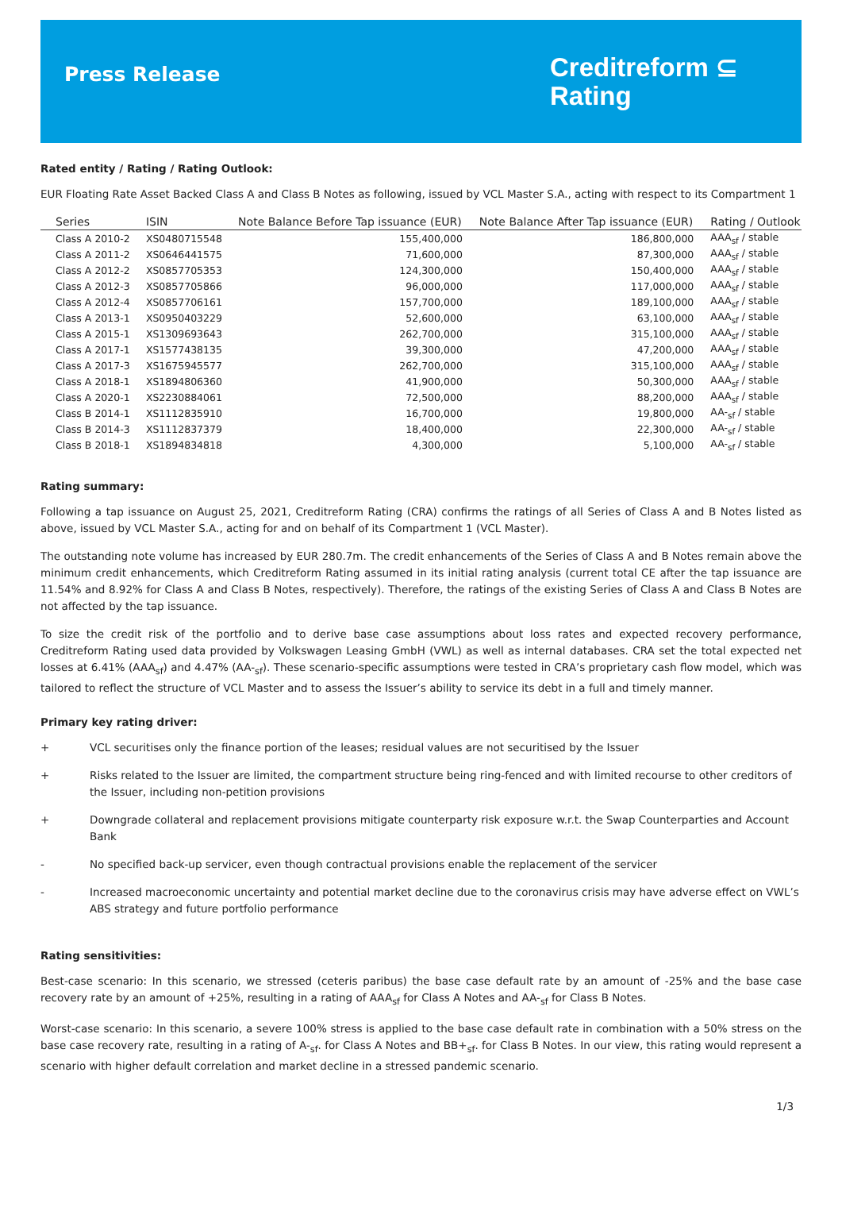Press Release
Creditreform ⊆
Rating
Rated entity / Rating / Rating Outlook:
EUR Floating Rate Asset Backed Class A and Class B Notes as following, issued by VCL Master S.A., acting with respect to its Compartment 1
| Series | ISIN | Note Balance Before Tap issuance (EUR) | Note Balance After Tap issuance (EUR) | Rating / Outlook |
| --- | --- | --- | --- | --- |
| Class A 2010-2 | XS0480715548 | 155,400,000 | 186,800,000 | AAA<sub>sf</sub> / stable |
| Class A 2011-2 | XS0646441575 | 71,600,000 | 87,300,000 | AAA<sub>sf</sub> / stable |
| Class A 2012-2 | XS0857705353 | 124,300,000 | 150,400,000 | AAA<sub>sf</sub> / stable |
| Class A 2012-3 | XS0857705866 | 96,000,000 | 117,000,000 | AAA<sub>sf</sub> / stable |
| Class A 2012-4 | XS0857706161 | 157,700,000 | 189,100,000 | AAA<sub>sf</sub> / stable |
| Class A 2013-1 | XS0950403229 | 52,600,000 | 63,100,000 | AAA<sub>sf</sub> / stable |
| Class A 2015-1 | XS1309693643 | 262,700,000 | 315,100,000 | AAA<sub>sf</sub> / stable |
| Class A 2017-1 | XS1577438135 | 39,300,000 | 47,200,000 | AAA<sub>sf</sub> / stable |
| Class A 2017-3 | XS1675945577 | 262,700,000 | 315,100,000 | AAA<sub>sf</sub> / stable |
| Class A 2018-1 | XS1894806360 | 41,900,000 | 50,300,000 | AAA<sub>sf</sub> / stable |
| Class A 2020-1 | XS2230884061 | 72,500,000 | 88,200,000 | AAA<sub>sf</sub> / stable |
| Class B 2014-1 | XS1112835910 | 16,700,000 | 19,800,000 | AA-<sub>sf</sub> / stable |
| Class B 2014-3 | XS1112837379 | 18,400,000 | 22,300,000 | AA-<sub>sf</sub> / stable |
| Class B 2018-1 | XS1894834818 | 4,300,000 | 5,100,000 | AA-<sub>sf</sub> / stable |
Rating summary:
Following a tap issuance on August 25, 2021, Creditreform Rating (CRA) confirms the ratings of all Series of Class A and B Notes listed as above, issued by VCL Master S.A., acting for and on behalf of its Compartment 1 (VCL Master).
The outstanding note volume has increased by EUR 280.7m. The credit enhancements of the Series of Class A and B Notes remain above the minimum credit enhancements, which Creditreform Rating assumed in its initial rating analysis (current total CE after the tap issuance are 11.54% and 8.92% for Class A and Class B Notes, respectively). Therefore, the ratings of the existing Series of Class A and Class B Notes are not affected by the tap issuance.
To size the credit risk of the portfolio and to derive base case assumptions about loss rates and expected recovery performance, Creditreform Rating used data provided by Volkswagen Leasing GmbH (VWL) as well as internal databases. CRA set the total expected net losses at 6.41% (AAA<sub>sf</sub>) and 4.47% (AA-<sub>sf</sub>). These scenario-specific assumptions were tested in CRA’s proprietary cash flow model, which was tailored to reflect the structure of VCL Master and to assess the Issuer’s ability to service its debt in a full and timely manner.
Primary key rating driver:
+ VCL securitises only the finance portion of the leases; residual values are not securitised by the Issuer
+ Risks related to the Issuer are limited, the compartment structure being ring-fenced and with limited recourse to other creditors of the Issuer, including non-petition provisions
+ Downgrade collateral and replacement provisions mitigate counterparty risk exposure w.r.t. the Swap Counterparties and Account Bank
- No specified back-up servicer, even though contractual provisions enable the replacement of the servicer
- Increased macroeconomic uncertainty and potential market decline due to the coronavirus crisis may have adverse effect on VWL’s ABS strategy and future portfolio performance
Rating sensitivities:
Best-case scenario: In this scenario, we stressed (ceteris paribus) the base case default rate by an amount of -25% and the base case recovery rate by an amount of +25%, resulting in a rating of AAA<sub>sf</sub> for Class A Notes and AA-<sub>sf</sub> for Class B Notes.
Worst-case scenario: In this scenario, a severe 100% stress is applied to the base case default rate in combination with a 50% stress on the base case recovery rate, resulting in a rating of A-<sub>sf</sub>. for Class A Notes and BB+<sub>sf</sub>. for Class B Notes. In our view, this rating would represent a scenario with higher default correlation and market decline in a stressed pandemic scenario.
1/3